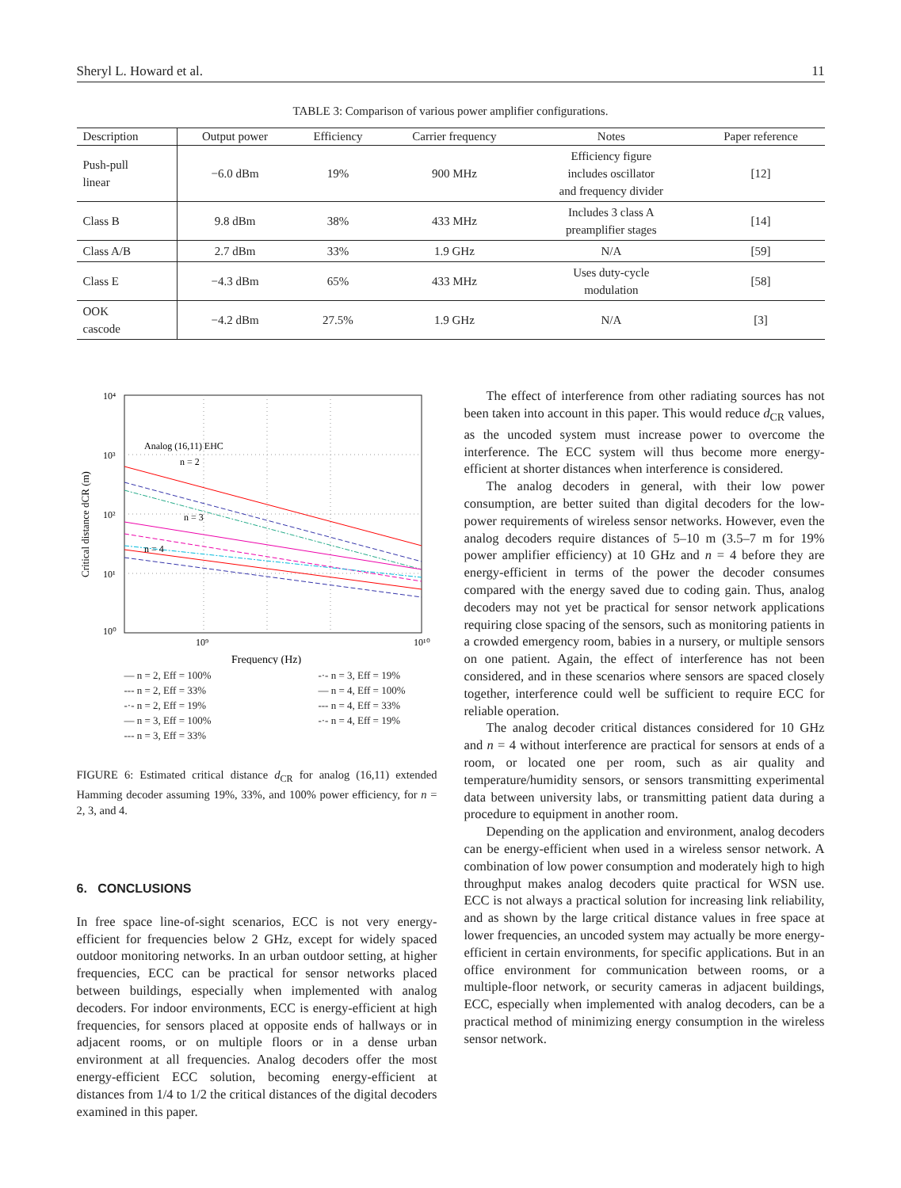Sheryl L. Howard et al. 11
TABLE 3: Comparison of various power amplifier configurations.
| Description | Output power | Efficiency | Carrier frequency | Notes | Paper reference |
| --- | --- | --- | --- | --- | --- |
| Push-pull linear | −6.0 dBm | 19% | 900 MHz | Efficiency figure includes oscillator and frequency divider | [12] |
| Class B | 9.8 dBm | 38% | 433 MHz | Includes 3 class A preamplifier stages | [14] |
| Class A/B | 2.7 dBm | 33% | 1.9 GHz | N/A | [59] |
| Class E | −4.3 dBm | 65% | 433 MHz | Uses duty-cycle modulation | [58] |
| OOK cascode | −4.2 dBm | 27.5% | 1.9 GHz | N/A | [3] |
10⁴
10³
10²
10¹
10⁰
10⁹
10¹⁰
Analog (16,11) EHC
n = 2
n = 3
n = 4
Frequency (Hz)
Critical distance dCR (m)
— n = 2, Eff = 100%
--- n = 2, Eff = 33%
-·- n = 2, Eff = 19%
— n = 3, Eff = 100%
--- n = 3, Eff = 33%
-·- n = 3, Eff = 19%
— n = 4, Eff = 100%
--- n = 4, Eff = 33%
-·- n = 4, Eff = 19%
FIGURE 6: Estimated critical distance d<sub>CR</sub> for analog (16,11) extended Hamming decoder assuming 19%, 33%, and 100% power efficiency, for n = 2, 3, and 4.
6. CONCLUSIONS
In free space line-of-sight scenarios, ECC is not very energy-efficient for frequencies below 2 GHz, except for widely spaced outdoor monitoring networks. In an urban outdoor setting, at higher frequencies, ECC can be practical for sensor networks placed between buildings, especially when implemented with analog decoders. For indoor environments, ECC is energy-efficient at high frequencies, for sensors placed at opposite ends of hallways or in adjacent rooms, or on multiple floors or in a dense urban environment at all frequencies. Analog decoders offer the most energy-efficient ECC solution, becoming energy-efficient at distances from 1/4 to 1/2 the critical distances of the digital decoders examined in this paper.
The effect of interference from other radiating sources has not been taken into account in this paper. This would reduce d<sub>CR</sub> values, as the uncoded system must increase power to overcome the interference. The ECC system will thus become more energy-efficient at shorter distances when interference is considered.
The analog decoders in general, with their low power consumption, are better suited than digital decoders for the low-power requirements of wireless sensor networks. However, even the analog decoders require distances of 5–10 m (3.5–7 m for 19% power amplifier efficiency) at 10 GHz and n = 4 before they are energy-efficient in terms of the power the decoder consumes compared with the energy saved due to coding gain. Thus, analog decoders may not yet be practical for sensor network applications requiring close spacing of the sensors, such as monitoring patients in a crowded emergency room, babies in a nursery, or multiple sensors on one patient. Again, the effect of interference has not been considered, and in these scenarios where sensors are spaced closely together, interference could well be sufficient to require ECC for reliable operation.
The analog decoder critical distances considered for 10 GHz and n = 4 without interference are practical for sensors at ends of a room, or located one per room, such as air quality and temperature/humidity sensors, or sensors transmitting experimental data between university labs, or transmitting patient data during a procedure to equipment in another room.
Depending on the application and environment, analog decoders can be energy-efficient when used in a wireless sensor network. A combination of low power consumption and moderately high to high throughput makes analog decoders quite practical for WSN use. ECC is not always a practical solution for increasing link reliability, and as shown by the large critical distance values in free space at lower frequencies, an uncoded system may actually be more energy-efficient in certain environments, for specific applications. But in an office environment for communication between rooms, or a multiple-floor network, or security cameras in adjacent buildings, ECC, especially when implemented with analog decoders, can be a practical method of minimizing energy consumption in the wireless sensor network.